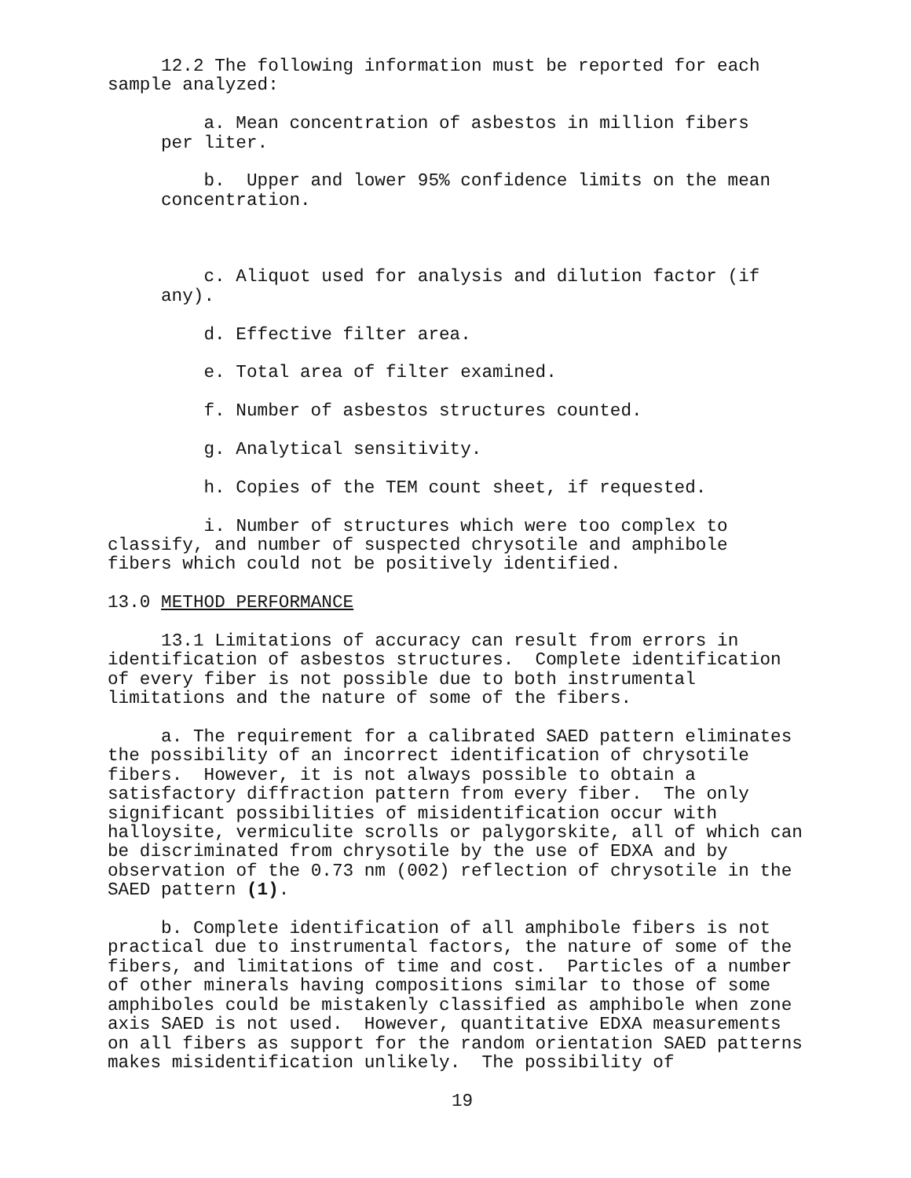12.2 The following information must be reported for each sample analyzed:
a. Mean concentration of asbestos in million fibers per liter.
b. Upper and lower 95% confidence limits on the mean concentration.
c. Aliquot used for analysis and dilution factor (if any).
d. Effective filter area.
e. Total area of filter examined.
f. Number of asbestos structures counted.
g. Analytical sensitivity.
h. Copies of the TEM count sheet, if requested.
i. Number of structures which were too complex to classify, and number of suspected chrysotile and amphibole fibers which could not be positively identified.
13.0 METHOD PERFORMANCE
13.1 Limitations of accuracy can result from errors in identification of asbestos structures. Complete identification of every fiber is not possible due to both instrumental limitations and the nature of some of the fibers.
a. The requirement for a calibrated SAED pattern eliminates the possibility of an incorrect identification of chrysotile fibers. However, it is not always possible to obtain a satisfactory diffraction pattern from every fiber. The only significant possibilities of misidentification occur with halloysite, vermiculite scrolls or palygorskite, all of which can be discriminated from chrysotile by the use of EDXA and by observation of the 0.73 nm (002) reflection of chrysotile in the SAED pattern (1).
b. Complete identification of all amphibole fibers is not practical due to instrumental factors, the nature of some of the fibers, and limitations of time and cost. Particles of a number of other minerals having compositions similar to those of some amphiboles could be mistakenly classified as amphibole when zone axis SAED is not used. However, quantitative EDXA measurements on all fibers as support for the random orientation SAED patterns makes misidentification unlikely. The possibility of
19